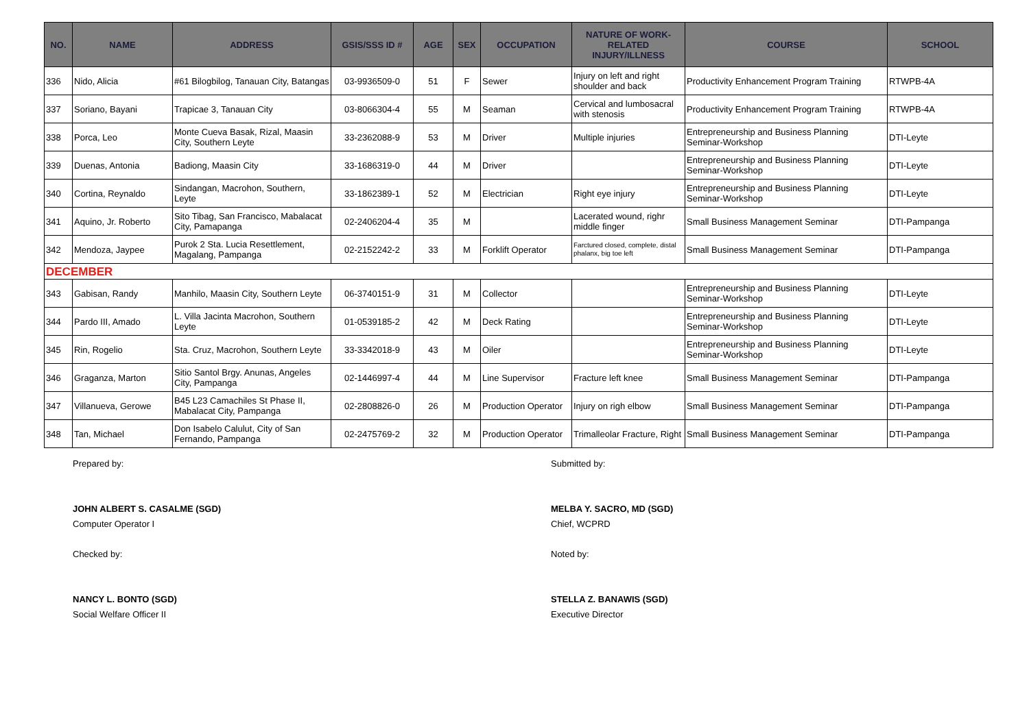| NO. | NAME | ADDRESS | GSIS/SSS ID # | AGE | SEX | OCCUPATION | NATURE OF WORK- RELATED INJURY/ILLNESS | COURSE | SCHOOL |
| --- | --- | --- | --- | --- | --- | --- | --- | --- | --- |
| 336 | Nido, Alicia | #61 Bilogbilog, Tanauan City, Batangas | 03-9936509-0 | 51 | F | Sewer | Injury on left and right shoulder and back | Productivity Enhancement Program Training | RTWPB-4A |
| 337 | Soriano, Bayani | Trapicae 3, Tanauan City | 03-8066304-4 | 55 | M | Seaman | Cervical and lumbosacral with stenosis | Productivity Enhancement Program Training | RTWPB-4A |
| 338 | Porca, Leo | Monte Cueva Basak, Rizal, Maasin City, Southern Leyte | 33-2362088-9 | 53 | M | Driver | Multiple injuries | Entrepreneurship and Business Planning Seminar-Workshop | DTI-Leyte |
| 339 | Duenas, Antonia | Badiong, Maasin City | 33-1686319-0 | 44 | M | Driver | | Entrepreneurship and Business Planning Seminar-Workshop | DTI-Leyte |
| 340 | Cortina, Reynaldo | Sindangan, Macrohon, Southern, Leyte | 33-1862389-1 | 52 | M | Electrician | Right eye injury | Entrepreneurship and Business Planning Seminar-Workshop | DTI-Leyte |
| 341 | Aquino, Jr. Roberto | Sito Tibag, San Francisco, Mabalacat City, Pamapanga | 02-2406204-4 | 35 | M | | Lacerated wound, righr middle finger | Small Business Management Seminar | DTI-Pampanga |
| 342 | Mendoza, Jaypee | Purok 2 Sta. Lucia Resettlement, Magalang, Pampanga | 02-2152242-2 | 33 | M | Forklift Operator | Farctured closed, complete, distal phalanx, big toe left | Small Business Management Seminar | DTI-Pampanga |
| DECEMBER | | | | | | | | | |
| 343 | Gabisan, Randy | Manhilo, Maasin City, Southern Leyte | 06-3740151-9 | 31 | M | Collector | | Entrepreneurship and Business Planning Seminar-Workshop | DTI-Leyte |
| 344 | Pardo III, Amado | L. Villa Jacinta Macrohon, Southern Leyte | 01-0539185-2 | 42 | M | Deck Rating | | Entrepreneurship and Business Planning Seminar-Workshop | DTI-Leyte |
| 345 | Rin, Rogelio | Sta. Cruz, Macrohon, Southern Leyte | 33-3342018-9 | 43 | M | Oiler | | Entrepreneurship and Business Planning Seminar-Workshop | DTI-Leyte |
| 346 | Graganza, Marton | Sitio Santol Brgy. Anunas, Angeles City, Pampanga | 02-1446997-4 | 44 | M | Line Supervisor | Fracture left knee | Small Business Management Seminar | DTI-Pampanga |
| 347 | Villanueva, Gerowe | B45 L23 Camachiles St Phase II, Mabalacat City, Pampanga | 02-2808826-0 | 26 | M | Production Operator | Injury on righ elbow | Small Business Management Seminar | DTI-Pampanga |
| 348 | Tan, Michael | Don Isabelo Calulut, City of San Fernando, Pampanga | 02-2475769-2 | 32 | M | Production Operator | Trimalleolar Fracture, Right | Small Business Management Seminar | DTI-Pampanga |
Prepared by:
JOHN ALBERT S. CASALME (SGD)
Computer Operator I
Checked by:
NANCY L. BONTO (SGD)
Social Welfare Officer II
Submitted by:
MELBA Y. SACRO, MD (SGD)
Chief, WCPRD
Noted by:
STELLA Z. BANAWIS (SGD)
Executive Director